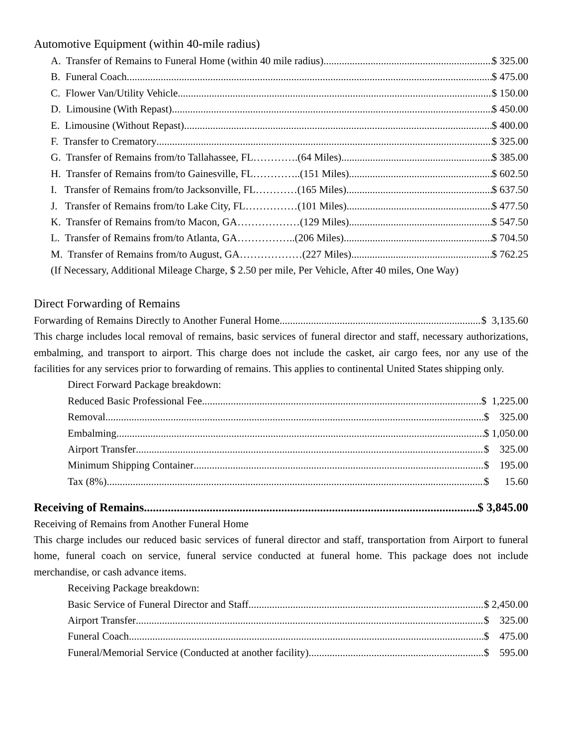Automotive Equipment (within 40-mile radius)
A. Transfer of Remains to Funeral Home (within 40 mile radius) $ 325.00
B. Funeral Coach $ 475.00
C. Flower Van/Utility Vehicle $ 150.00
D. Limousine (With Repast) $ 450.00
E. Limousine (Without Repast) $ 400.00
F. Transfer to Crematory $ 325.00
G. Transfer of Remains from/to Tallahassee, FL………….(64 Miles) $ 385.00
H. Transfer of Remains from/to Gainesville, FL…………..(151 Miles) $ 602.50
I. Transfer of Remains from/to Jacksonville, FL…………(165 Miles) $ 637.50
J. Transfer of Remains from/to Lake City, FL……………(101 Miles) $ 477.50
K. Transfer of Remains from/to Macon, GA………………(129 Miles) $ 547.50
L. Transfer of Remains from/to Atlanta, GA……………..(206 Miles) $ 704.50
M. Transfer of Remains from/to August, GA………………(227 Miles) $ 762.25
(If Necessary, Additional Mileage Charge, $ 2.50 per mile, Per Vehicle, After 40 miles, One Way)
Direct Forwarding of Remains
Forwarding of Remains Directly to Another Funeral Home $ 3,135.60
This charge includes local removal of remains, basic services of funeral director and staff, necessary authorizations, embalming, and transport to airport. This charge does not include the casket, air cargo fees, nor any use of the facilities for any services prior to forwarding of remains. This applies to continental United States shipping only.
Direct Forward Package breakdown:
Reduced Basic Professional Fee $ 1,225.00
Removal $ 325.00
Embalming $ 1,050.00
Airport Transfer $ 325.00
Minimum Shipping Container $ 195.00
Tax (8%) $ 15.60
Receiving of Remains $ 3,845.00
Receiving of Remains from Another Funeral Home
This charge includes our reduced basic services of funeral director and staff, transportation from Airport to funeral home, funeral coach on service, funeral service conducted at funeral home. This package does not include merchandise, or cash advance items.
Receiving Package breakdown:
Basic Service of Funeral Director and Staff $ 2,450.00
Airport Transfer $ 325.00
Funeral Coach $ 475.00
Funeral/Memorial Service (Conducted at another facility) $ 595.00